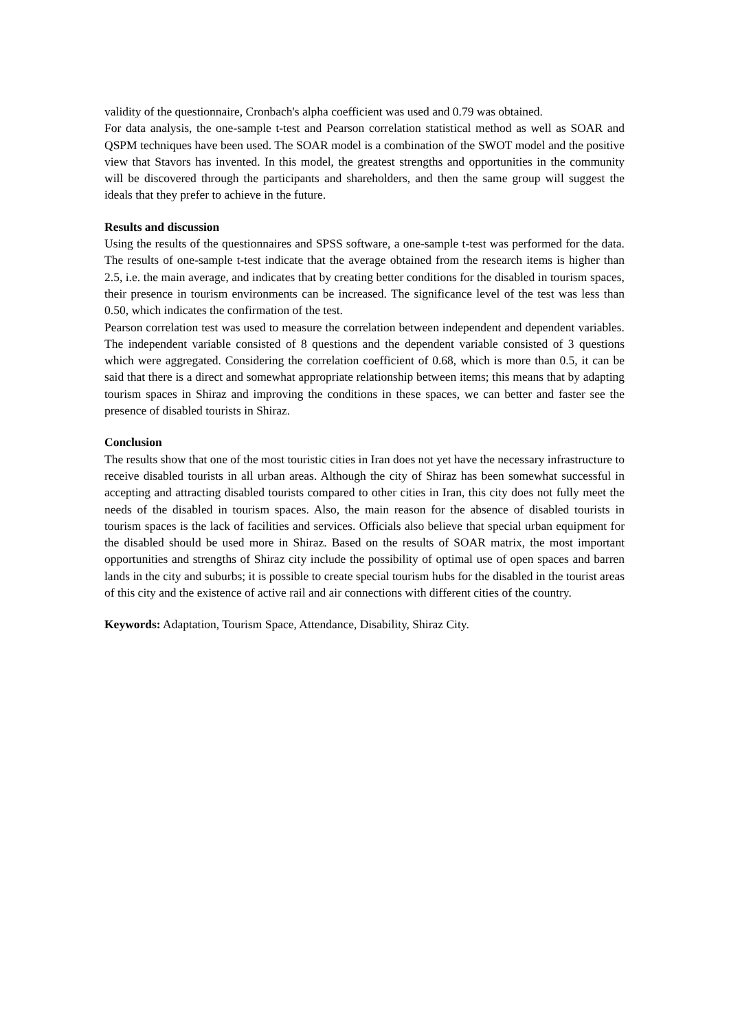validity of the questionnaire, Cronbach's alpha coefficient was used and 0.79 was obtained.
For data analysis, the one-sample t-test and Pearson correlation statistical method as well as SOAR and QSPM techniques have been used. The SOAR model is a combination of the SWOT model and the positive view that Stavors has invented. In this model, the greatest strengths and opportunities in the community will be discovered through the participants and shareholders, and then the same group will suggest the ideals that they prefer to achieve in the future.
Results and discussion
Using the results of the questionnaires and SPSS software, a one-sample t-test was performed for the data. The results of one-sample t-test indicate that the average obtained from the research items is higher than 2.5, i.e. the main average, and indicates that by creating better conditions for the disabled in tourism spaces, their presence in tourism environments can be increased. The significance level of the test was less than 0.50, which indicates the confirmation of the test.
Pearson correlation test was used to measure the correlation between independent and dependent variables. The independent variable consisted of 8 questions and the dependent variable consisted of 3 questions which were aggregated. Considering the correlation coefficient of 0.68, which is more than 0.5, it can be said that there is a direct and somewhat appropriate relationship between items; this means that by adapting tourism spaces in Shiraz and improving the conditions in these spaces, we can better and faster see the presence of disabled tourists in Shiraz.
Conclusion
The results show that one of the most touristic cities in Iran does not yet have the necessary infrastructure to receive disabled tourists in all urban areas. Although the city of Shiraz has been somewhat successful in accepting and attracting disabled tourists compared to other cities in Iran, this city does not fully meet the needs of the disabled in tourism spaces. Also, the main reason for the absence of disabled tourists in tourism spaces is the lack of facilities and services. Officials also believe that special urban equipment for the disabled should be used more in Shiraz. Based on the results of SOAR matrix, the most important opportunities and strengths of Shiraz city include the possibility of optimal use of open spaces and barren lands in the city and suburbs; it is possible to create special tourism hubs for the disabled in the tourist areas of this city and the existence of active rail and air connections with different cities of the country.
Keywords: Adaptation, Tourism Space, Attendance, Disability, Shiraz City.